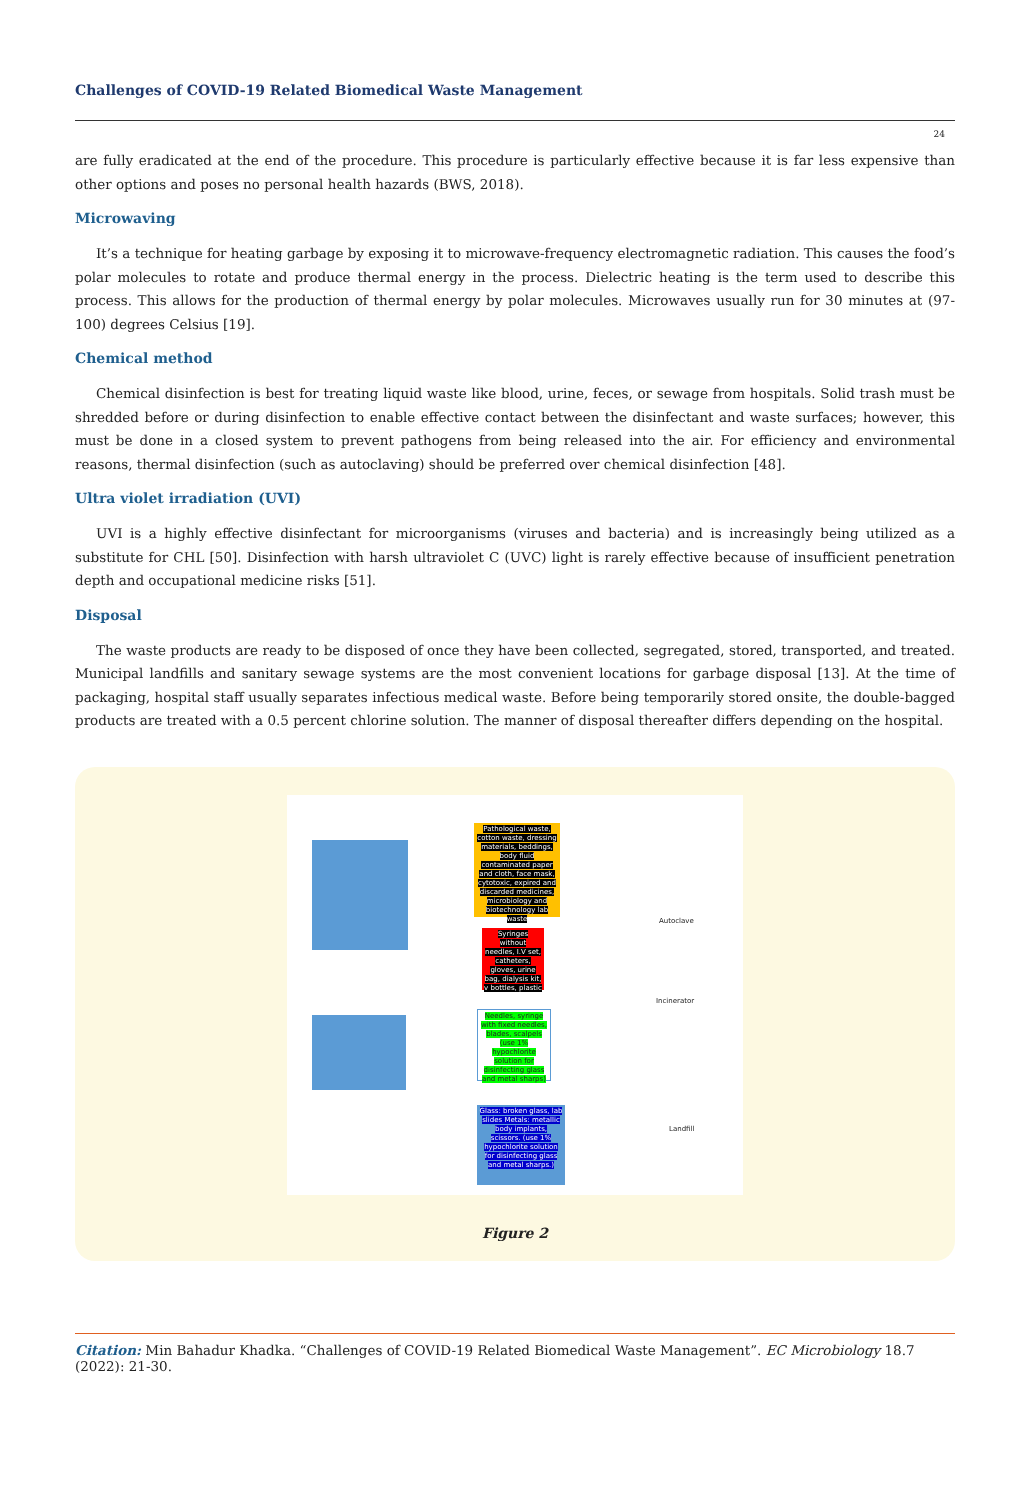Challenges of COVID-19 Related Biomedical Waste Management
24
are fully eradicated at the end of the procedure. This procedure is particularly effective because it is far less expensive than other options and poses no personal health hazards (BWS, 2018).
Microwaving
It’s a technique for heating garbage by exposing it to microwave-frequency electromagnetic radiation. This causes the food’s polar molecules to rotate and produce thermal energy in the process. Dielectric heating is the term used to describe this process. This allows for the production of thermal energy by polar molecules. Microwaves usually run for 30 minutes at (97-100) degrees Celsius [19].
Chemical method
Chemical disinfection is best for treating liquid waste like blood, urine, feces, or sewage from hospitals. Solid trash must be shredded before or during disinfection to enable effective contact between the disinfectant and waste surfaces; however, this must be done in a closed system to prevent pathogens from being released into the air. For efficiency and environmental reasons, thermal disinfection (such as autoclaving) should be preferred over chemical disinfection [48].
Ultra violet irradiation (UVI)
UVI is a highly effective disinfectant for microorganisms (viruses and bacteria) and is increasingly being utilized as a substitute for CHL [50]. Disinfection with harsh ultraviolet C (UVC) light is rarely effective because of insufficient penetration depth and occupational medicine risks [51].
Disposal
The waste products are ready to be disposed of once they have been collected, segregated, stored, transported, and treated. Municipal landfills and sanitary sewage systems are the most convenient locations for garbage disposal [13]. At the time of packaging, hospital staff usually separates infectious medical waste. Before being temporarily stored onsite, the double-bagged products are treated with a 0.5 percent chlorine solution. The manner of disposal thereafter differs depending on the hospital.
Pathological waste, cotton waste, dressing materials, beddings, body fluid contaminated paper and cloth, face mask, cytotoxic, expired and discarded medicines, microbiology and biotechnology lab waste
Syringes without needles, I.V set, catheters, gloves, urine bag, dialysis kit, v bottles, plastic
Needles, syringe with fixed needles, blades, scalpels (use 1% hypochlorite solution for disinfecting glass and metal sharps)
Glass: broken glass, lab slides Metals: metallic body implants, scissors. (use 1% hypochlorite solution for disinfecting glass and metal sharps.)
Autoclave
Incinerator
Landfill
Figure 2
Citation: Min Bahadur Khadka. “Challenges of COVID-19 Related Biomedical Waste Management”. EC Microbiology 18.7 (2022): 21-30.